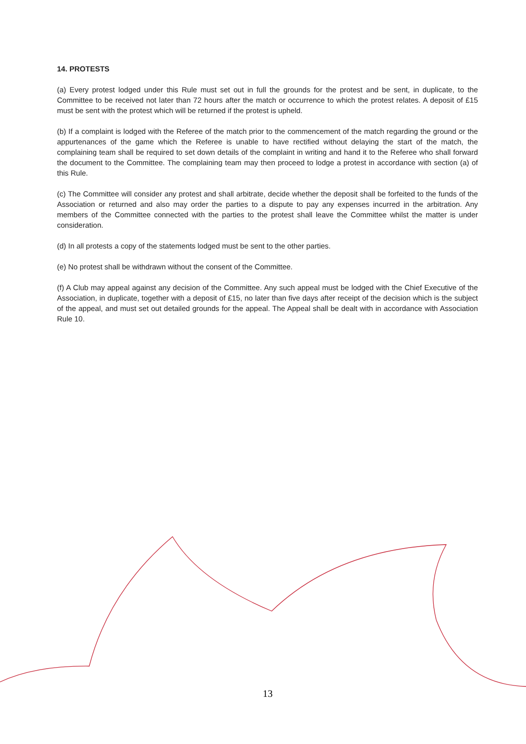14. PROTESTS
(a) Every protest lodged under this Rule must set out in full the grounds for the protest and be sent, in duplicate, to the Committee to be received not later than 72 hours after the match or occurrence to which the protest relates. A deposit of £15 must be sent with the protest which will be returned if the protest is upheld.
(b) If a complaint is lodged with the Referee of the match prior to the commencement of the match regarding the ground or the appurtenances of the game which the Referee is unable to have rectified without delaying the start of the match, the complaining team shall be required to set down details of the complaint in writing and hand it to the Referee who shall forward the document to the Committee. The complaining team may then proceed to lodge a protest in accordance with section (a) of this Rule.
(c) The Committee will consider any protest and shall arbitrate, decide whether the deposit shall be forfeited to the funds of the Association or returned and also may order the parties to a dispute to pay any expenses incurred in the arbitration. Any members of the Committee connected with the parties to the protest shall leave the Committee whilst the matter is under consideration.
(d) In all protests a copy of the statements lodged must be sent to the other parties.
(e) No protest shall be withdrawn without the consent of the Committee.
(f) A Club may appeal against any decision of the Committee. Any such appeal must be lodged with the Chief Executive of the Association, in duplicate, together with a deposit of £15, no later than five days after receipt of the decision which is the subject of the appeal, and must set out detailed grounds for the appeal. The Appeal shall be dealt with in accordance with Association Rule 10.
13